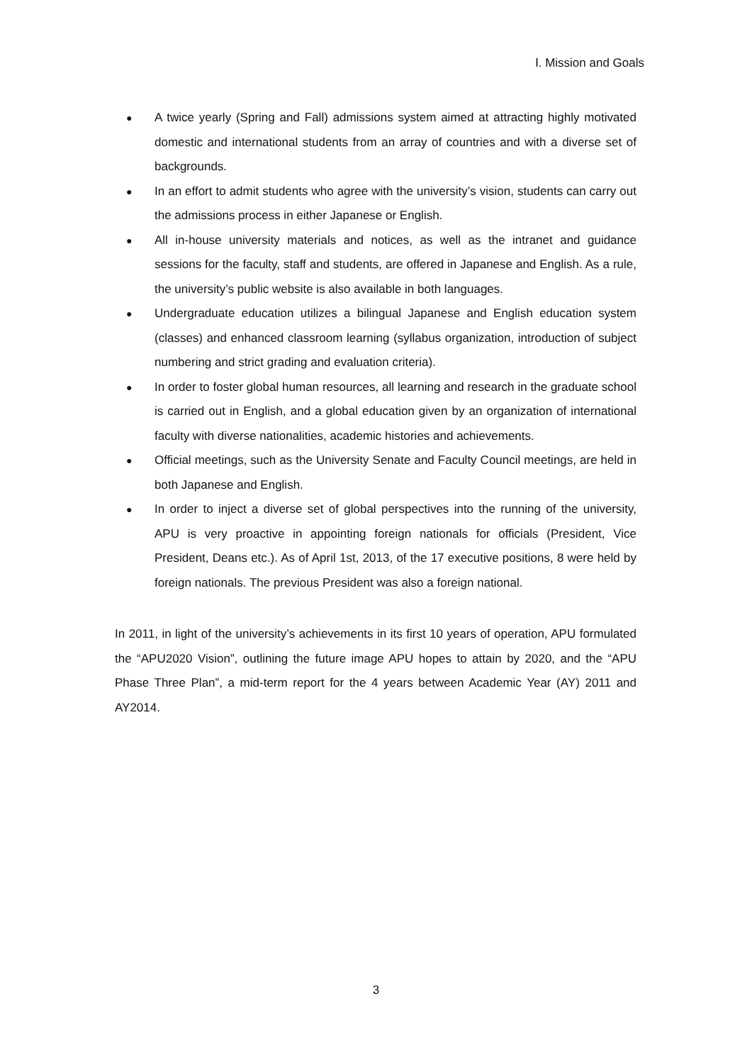Ⅰ. Mission and Goals
● A twice yearly (Spring and Fall) admissions system aimed at attracting highly motivated domestic and international students from an array of countries and with a diverse set of backgrounds.
● In an effort to admit students who agree with the university’s vision, students can carry out the admissions process in either Japanese or English.
● All in-house university materials and notices, as well as the intranet and guidance sessions for the faculty, staff and students, are offered in Japanese and English. As a rule, the university’s public website is also available in both languages.
● Undergraduate education utilizes a bilingual Japanese and English education system (classes) and enhanced classroom learning (syllabus organization, introduction of subject numbering and strict grading and evaluation criteria).
● In order to foster global human resources, all learning and research in the graduate school is carried out in English, and a global education given by an organization of international faculty with diverse nationalities, academic histories and achievements.
● Official meetings, such as the University Senate and Faculty Council meetings, are held in both Japanese and English.
● In order to inject a diverse set of global perspectives into the running of the university, APU is very proactive in appointing foreign nationals for officials (President, Vice President, Deans etc.). As of April 1st, 2013, of the 17 executive positions, 8 were held by foreign nationals. The previous President was also a foreign national.
In 2011, in light of the university’s achievements in its first 10 years of operation, APU formulated the “APU2020 Vision”, outlining the future image APU hopes to attain by 2020, and the “APU Phase Three Plan”, a mid-term report for the 4 years between Academic Year (AY) 2011 and AY2014.
3